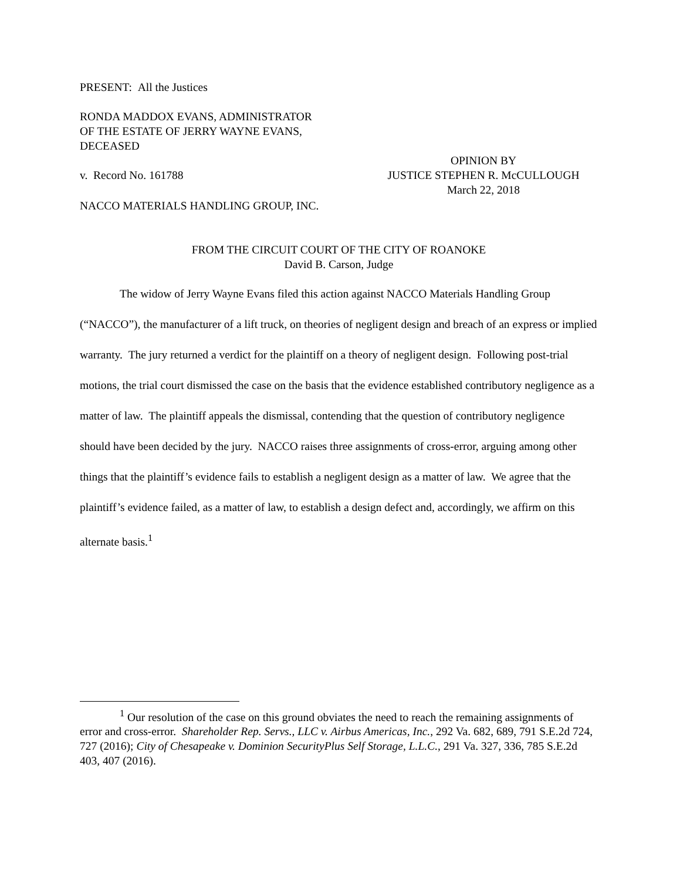PRESENT: All the Justices
RONDA MADDOX EVANS, ADMINISTRATOR
OF THE ESTATE OF JERRY WAYNE EVANS,
DECEASED
OPINION BY
v. Record No. 161788 JUSTICE STEPHEN R. McCULLOUGH
March 22, 2018
NACCO MATERIALS HANDLING GROUP, INC.
FROM THE CIRCUIT COURT OF THE CITY OF ROANOKE
David B. Carson, Judge
The widow of Jerry Wayne Evans filed this action against NACCO Materials Handling Group (“NACCO”), the manufacturer of a lift truck, on theories of negligent design and breach of an express or implied warranty. The jury returned a verdict for the plaintiff on a theory of negligent design. Following post-trial motions, the trial court dismissed the case on the basis that the evidence established contributory negligence as a matter of law. The plaintiff appeals the dismissal, contending that the question of contributory negligence should have been decided by the jury. NACCO raises three assignments of cross-error, arguing among other things that the plaintiff’s evidence fails to establish a negligent design as a matter of law. We agree that the plaintiff’s evidence failed, as a matter of law, to establish a design defect and, accordingly, we affirm on this alternate basis.<sup>1</sup>
<sup>1</sup> Our resolution of the case on this ground obviates the need to reach the remaining assignments of error and cross-error. Shareholder Rep. Servs., LLC v. Airbus Americas, Inc., 292 Va. 682, 689, 791 S.E.2d 724, 727 (2016); City of Chesapeake v. Dominion SecurityPlus Self Storage, L.L.C., 291 Va. 327, 336, 785 S.E.2d 403, 407 (2016).